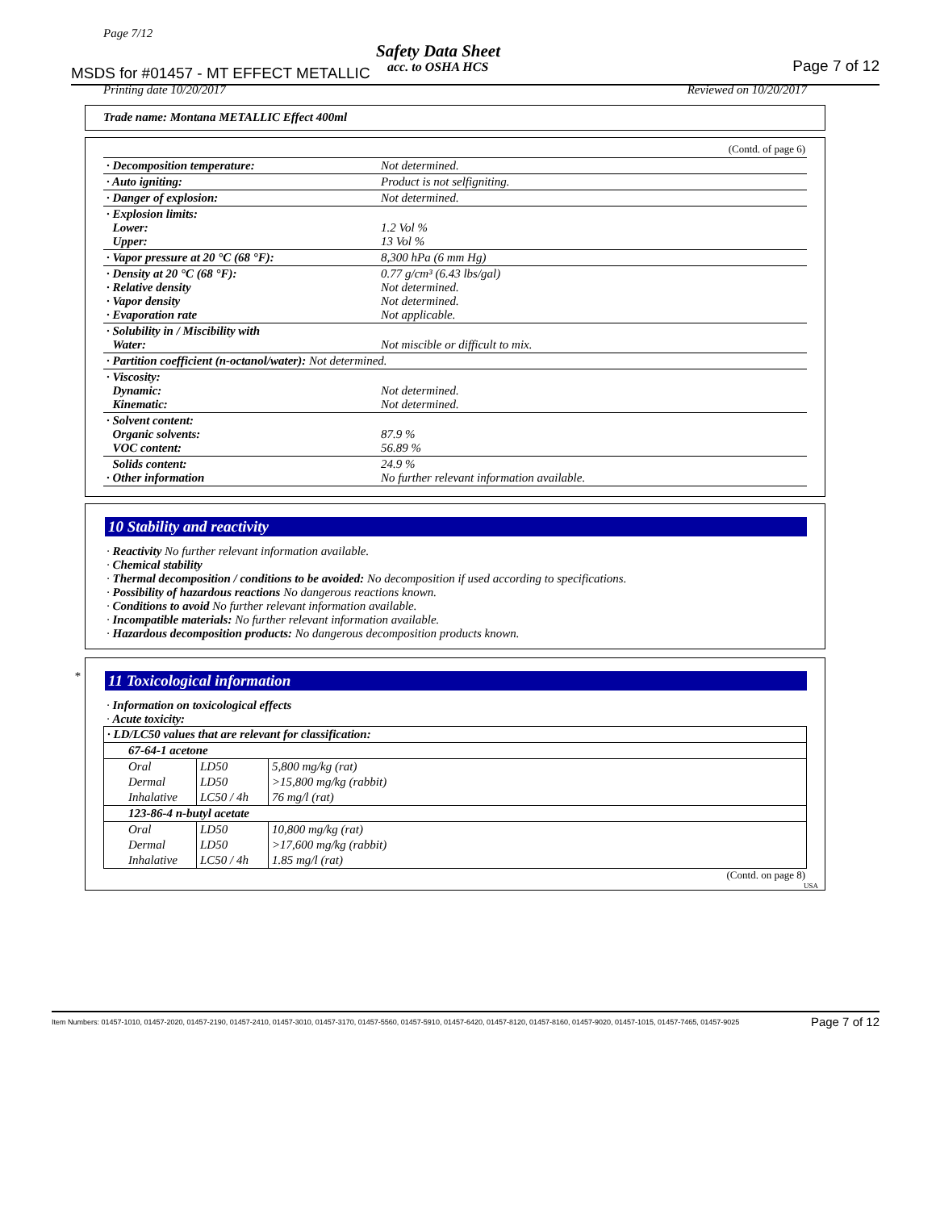Page 7/12
Safety Data Sheet
acc. to OSHA HCS
MSDS for #01457 - MT EFFECT METALLIC
Page 7 of 12
Printing date 10/20/2017 Reviewed on 10/20/2017
Trade name: Montana METALLIC Effect 400ml
(Contd. of page 6)
| · Decomposition temperature: | Not determined. |
| · Auto igniting: | Product is not selfigniting. |
| · Danger of explosion: | Not determined. |
| · Explosion limits: Lower: Upper: | 1.2 Vol % 13 Vol % |
| · Vapor pressure at 20 °C (68 °F): | 8,300 hPa (6 mm Hg) |
| · Density at 20 °C (68 °F): · Relative density · Vapor density · Evaporation rate | 0.77 g/cm³ (6.43 lbs/gal) Not determined. Not determined. Not applicable. |
| · Solubility in / Miscibility with Water: | Not miscible or difficult to mix. |
| · Partition coefficient (n-octanol/water): Not determined. | |
| · Viscosity: Dynamic: Kinematic: | Not determined. Not determined. |
| · Solvent content: Organic solvents: VOC content: | 87.9 % 56.89 % |
| Solids content: · Other information | 24.9 % No further relevant information available. |
10 Stability and reactivity
· Reactivity No further relevant information available.
· Chemical stability
· Thermal decomposition / conditions to be avoided: No decomposition if used according to specifications.
· Possibility of hazardous reactions No dangerous reactions known.
· Conditions to avoid No further relevant information available.
· Incompatible materials: No further relevant information available.
· Hazardous decomposition products: No dangerous decomposition products known.
*
11 Toxicological information
· Information on toxicological effects
· Acute toxicity:
| · LD/LC50 values that are relevant for classification: | | |
| 67-64-1 acetone | | |
| Oral | LD50 | 5,800 mg/kg (rat) |
| Dermal | LD50 | >15,800 mg/kg (rabbit) |
| Inhalative | LC50 / 4h | 76 mg/l (rat) |
| 123-86-4 n-butyl acetate | | |
| Oral | LD50 | 10,800 mg/kg (rat) |
| Dermal | LD50 | >17,600 mg/kg (rabbit) |
| Inhalative | LC50 / 4h | 1.85 mg/l (rat) |
(Contd. on page 8)
USA
Item Numbers: 01457-1010, 01457-2020, 01457-2190, 01457-2410, 01457-3010, 01457-3170, 01457-5560, 01457-5910, 01457-6420, 01457-8120, 01457-8160, 01457-9020, 01457-1015, 01457-7465, 01457-9025 Page 7 of 12